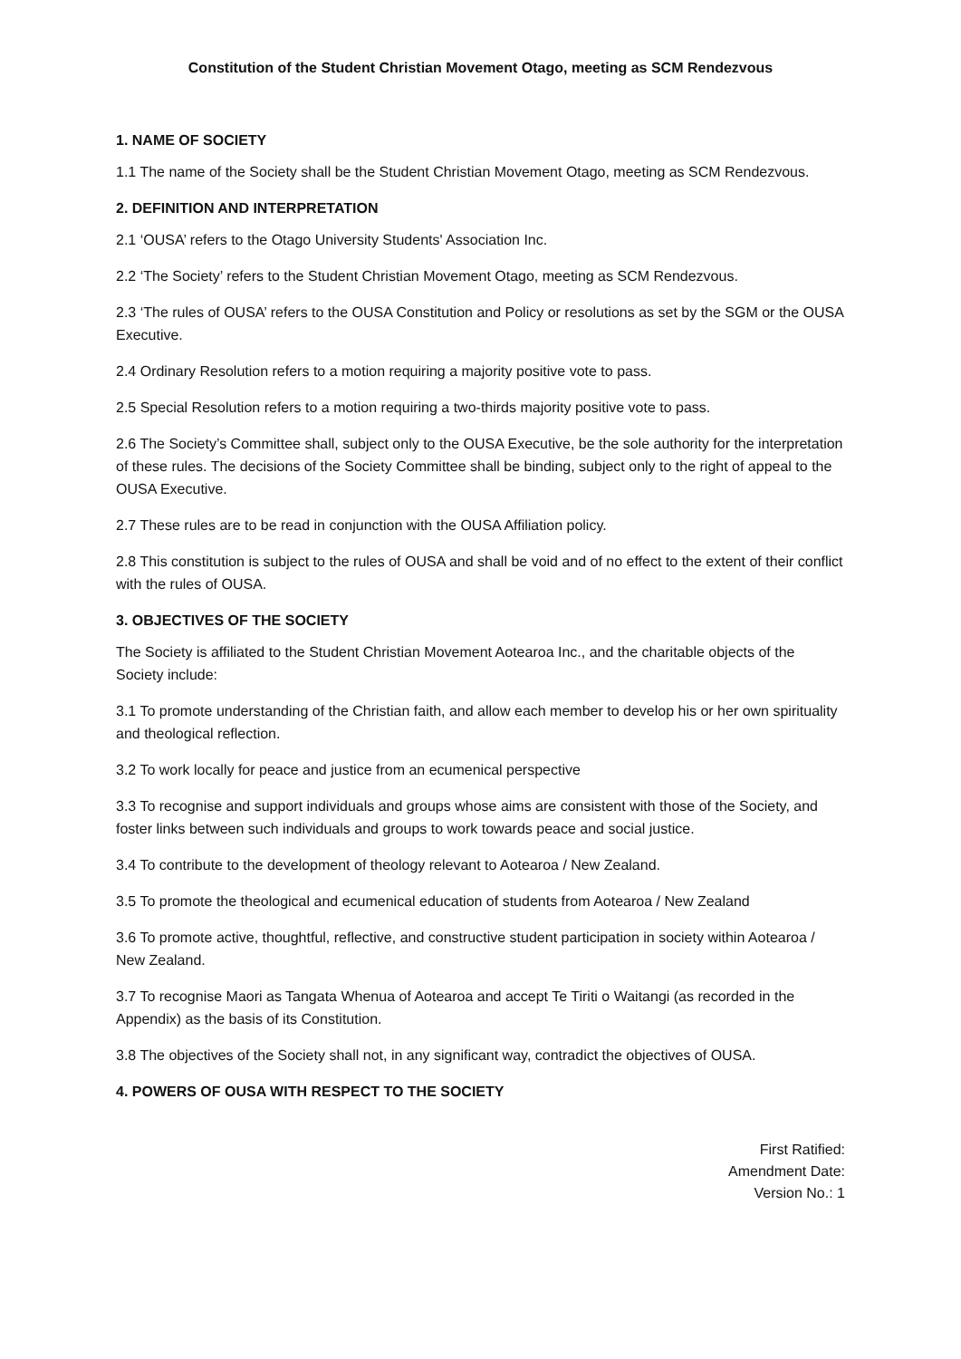Constitution of the Student Christian Movement Otago, meeting as SCM Rendezvous
1. NAME OF SOCIETY
1.1 The name of the Society shall be the Student Christian Movement Otago, meeting as SCM Rendezvous.
2. DEFINITION AND INTERPRETATION
2.1 ‘OUSA’ refers to the Otago University Students' Association Inc.
2.2 ‘The Society’ refers to the Student Christian Movement Otago, meeting as SCM Rendezvous.
2.3 ‘The rules of OUSA’ refers to the OUSA Constitution and Policy or resolutions as set by the SGM or the OUSA Executive.
2.4 Ordinary Resolution refers to a motion requiring a majority positive vote to pass.
2.5 Special Resolution refers to a motion requiring a two-thirds majority positive vote to pass.
2.6 The Society’s Committee shall, subject only to the OUSA Executive, be the sole authority for the interpretation of these rules. The decisions of the Society Committee shall be binding, subject only to the right of appeal to the OUSA Executive.
2.7 These rules are to be read in conjunction with the OUSA Affiliation policy.
2.8 This constitution is subject to the rules of OUSA and shall be void and of no effect to the extent of their conflict with the rules of OUSA.
3. OBJECTIVES OF THE SOCIETY
The Society is affiliated to the Student Christian Movement Aotearoa Inc., and the charitable objects of the Society include:
3.1 To promote understanding of the Christian faith, and allow each member to develop his or her own spirituality and theological reflection.
3.2 To work locally for peace and justice from an ecumenical perspective
3.3 To recognise and support individuals and groups whose aims are consistent with those of the Society, and foster links between such individuals and groups to work towards peace and social justice.
3.4 To contribute to the development of theology relevant to Aotearoa / New Zealand.
3.5 To promote the theological and ecumenical education of students from Aotearoa / New Zealand
3.6 To promote active, thoughtful, reflective, and constructive student participation in society within Aotearoa / New Zealand.
3.7 To recognise Maori as Tangata Whenua of Aotearoa and accept Te Tiriti o Waitangi (as recorded in the Appendix) as the basis of its Constitution.
3.8 The objectives of the Society shall not, in any significant way, contradict the objectives of OUSA.
4. POWERS OF OUSA WITH RESPECT TO THE SOCIETY
First Ratified:
Amendment Date:
Version No.: 1